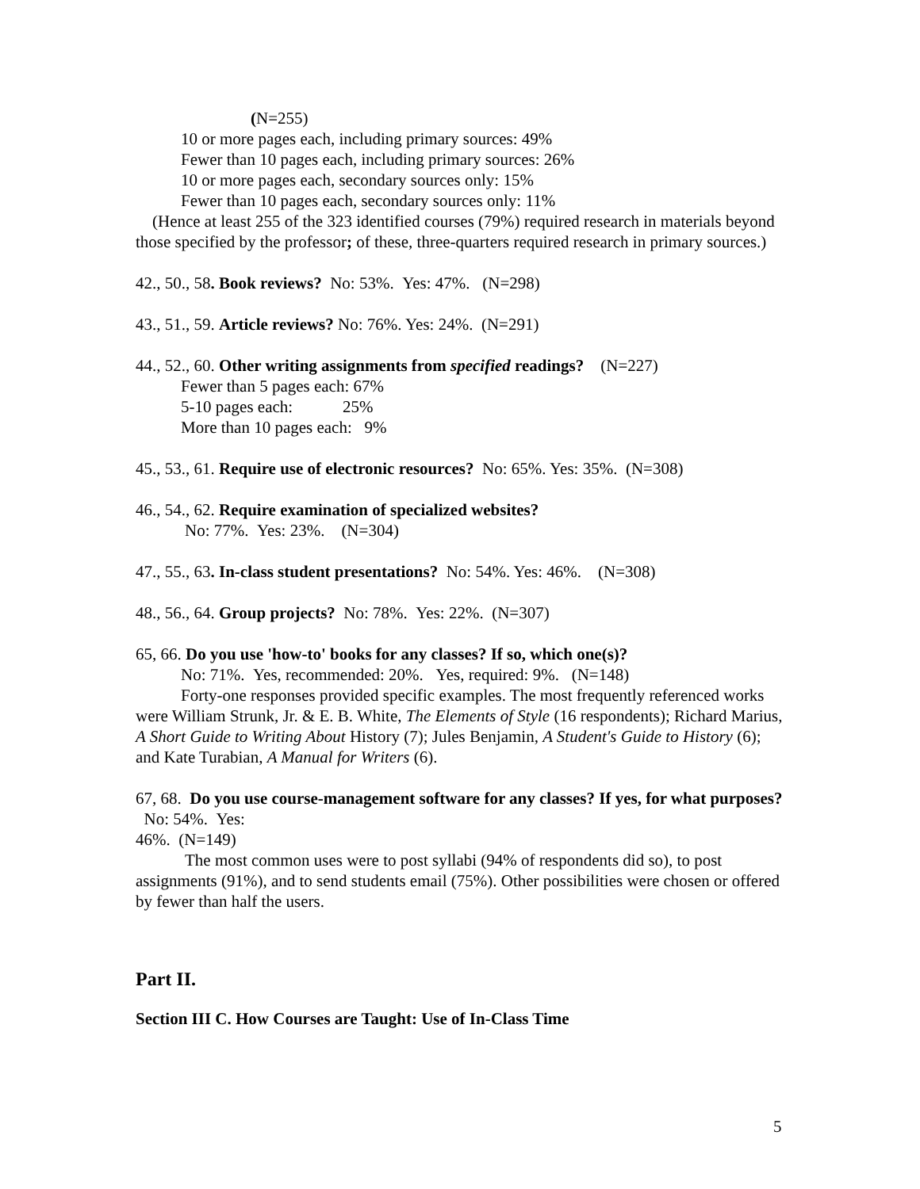(N=255)
10 or more pages each, including primary sources: 49%
Fewer than 10 pages each, including primary sources: 26%
10 or more pages each, secondary sources only: 15%
Fewer than 10 pages each, secondary sources only: 11%
(Hence at least 255 of the 323 identified courses (79%) required research in materials beyond those specified by the professor; of these, three-quarters required research in primary sources.)
42., 50., 58. Book reviews? No: 53%. Yes: 47%. (N=298)
43., 51., 59. Article reviews? No: 76%. Yes: 24%. (N=291)
44., 52., 60. Other writing assignments from specified readings? (N=227)
Fewer than 5 pages each: 67%
5-10 pages each: 25%
More than 10 pages each: 9%
45., 53., 61. Require use of electronic resources? No: 65%. Yes: 35%. (N=308)
46., 54., 62. Require examination of specialized websites?
No: 77%. Yes: 23%. (N=304)
47., 55., 63. In-class student presentations? No: 54%. Yes: 46%. (N=308)
48., 56., 64. Group projects? No: 78%. Yes: 22%. (N=307)
65, 66. Do you use 'how-to' books for any classes? If so, which one(s)?
No: 71%. Yes, recommended: 20%. Yes, required: 9%. (N=148)
Forty-one responses provided specific examples. The most frequently referenced works were William Strunk, Jr. & E. B. White, The Elements of Style (16 respondents); Richard Marius, A Short Guide to Writing About History (7); Jules Benjamin, A Student's Guide to History (6); and Kate Turabian, A Manual for Writers (6).
67, 68. Do you use course-management software for any classes? If yes, for what purposes? No: 54%. Yes:
46%. (N=149)
The most common uses were to post syllabi (94% of respondents did so), to post assignments (91%), and to send students email (75%). Other possibilities were chosen or offered by fewer than half the users.
Part II.
Section III C. How Courses are Taught: Use of In-Class Time
5